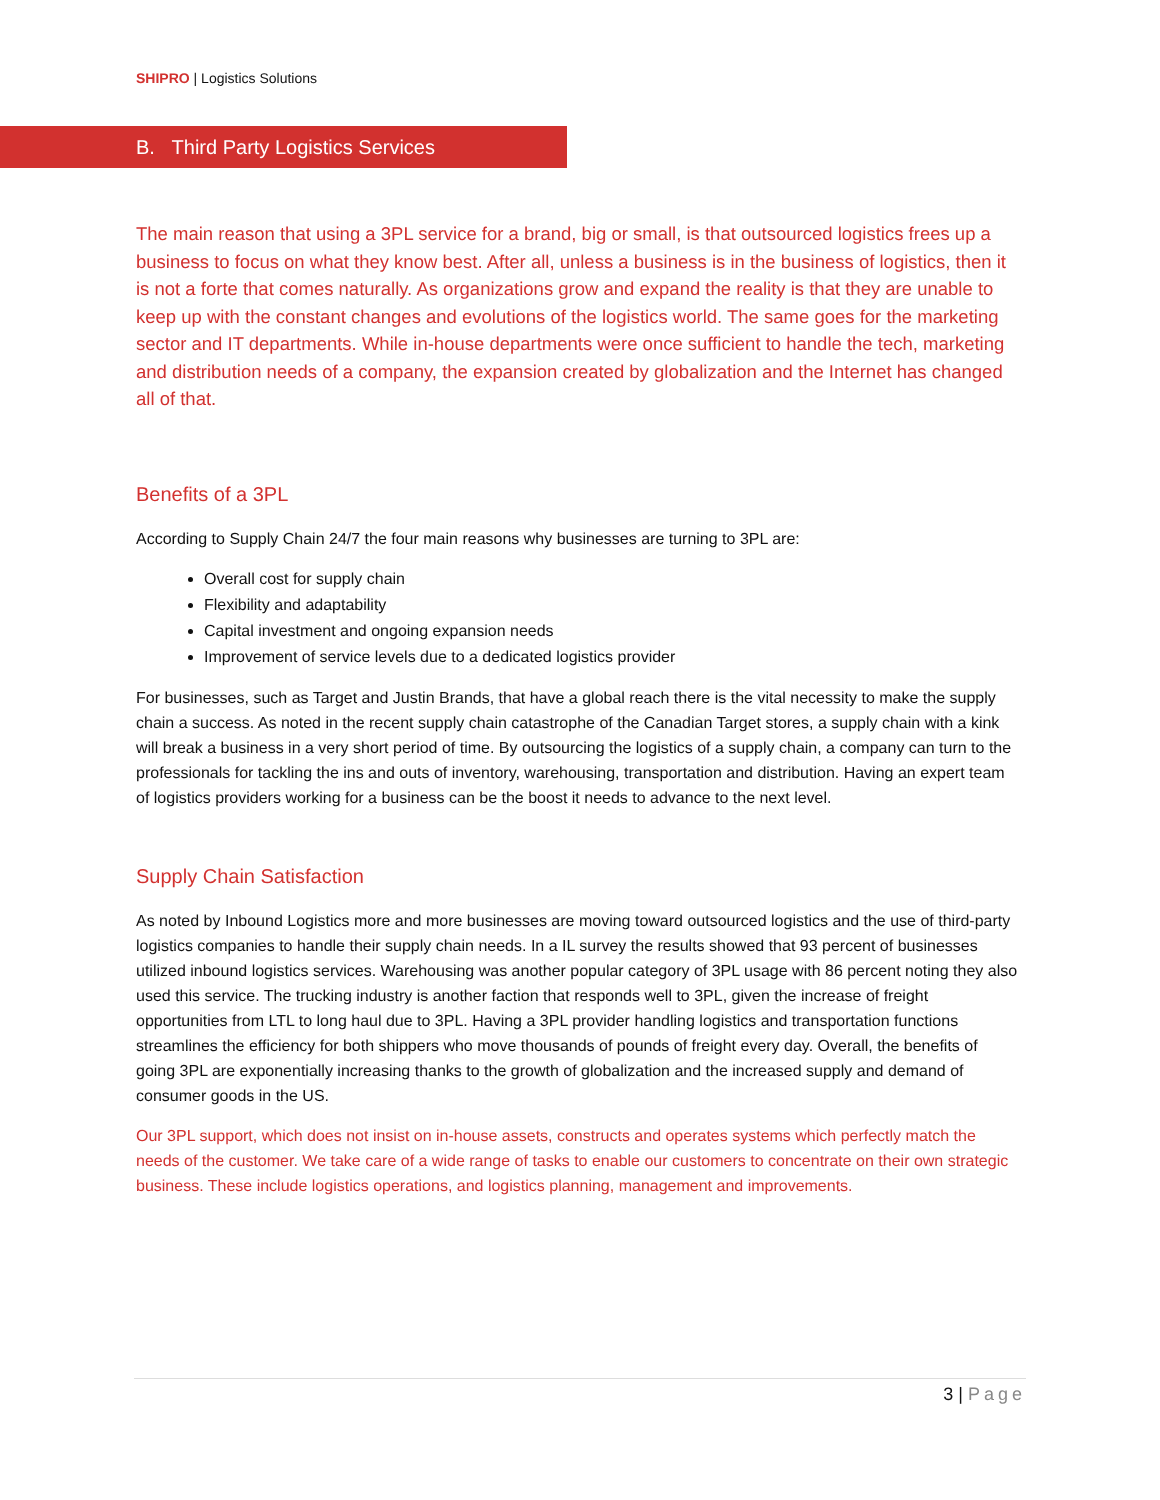SHIPRO | Logistics Solutions
B. Third Party Logistics Services
The main reason that using a 3PL service for a brand, big or small, is that outsourced logistics frees up a business to focus on what they know best. After all, unless a business is in the business of logistics, then it is not a forte that comes naturally. As organizations grow and expand the reality is that they are unable to keep up with the constant changes and evolutions of the logistics world. The same goes for the marketing sector and IT departments. While in-house departments were once sufficient to handle the tech, marketing and distribution needs of a company, the expansion created by globalization and the Internet has changed all of that.
Benefits of a 3PL
According to Supply Chain 24/7 the four main reasons why businesses are turning to 3PL are:
Overall cost for supply chain
Flexibility and adaptability
Capital investment and ongoing expansion needs
Improvement of service levels due to a dedicated logistics provider
For businesses, such as Target and Justin Brands, that have a global reach there is the vital necessity to make the supply chain a success. As noted in the recent supply chain catastrophe of the Canadian Target stores, a supply chain with a kink will break a business in a very short period of time. By outsourcing the logistics of a supply chain, a company can turn to the professionals for tackling the ins and outs of inventory, warehousing, transportation and distribution. Having an expert team of logistics providers working for a business can be the boost it needs to advance to the next level.
Supply Chain Satisfaction
As noted by Inbound Logistics more and more businesses are moving toward outsourced logistics and the use of third-party logistics companies to handle their supply chain needs. In a IL survey the results showed that 93 percent of businesses utilized inbound logistics services. Warehousing was another popular category of 3PL usage with 86 percent noting they also used this service. The trucking industry is another faction that responds well to 3PL, given the increase of freight opportunities from LTL to long haul due to 3PL. Having a 3PL provider handling logistics and transportation functions streamlines the efficiency for both shippers who move thousands of pounds of freight every day. Overall, the benefits of going 3PL are exponentially increasing thanks to the growth of globalization and the increased supply and demand of consumer goods in the US.
Our 3PL support, which does not insist on in-house assets, constructs and operates systems which perfectly match the needs of the customer. We take care of a wide range of tasks to enable our customers to concentrate on their own strategic business. These include logistics operations, and logistics planning, management and improvements.
3 | Page